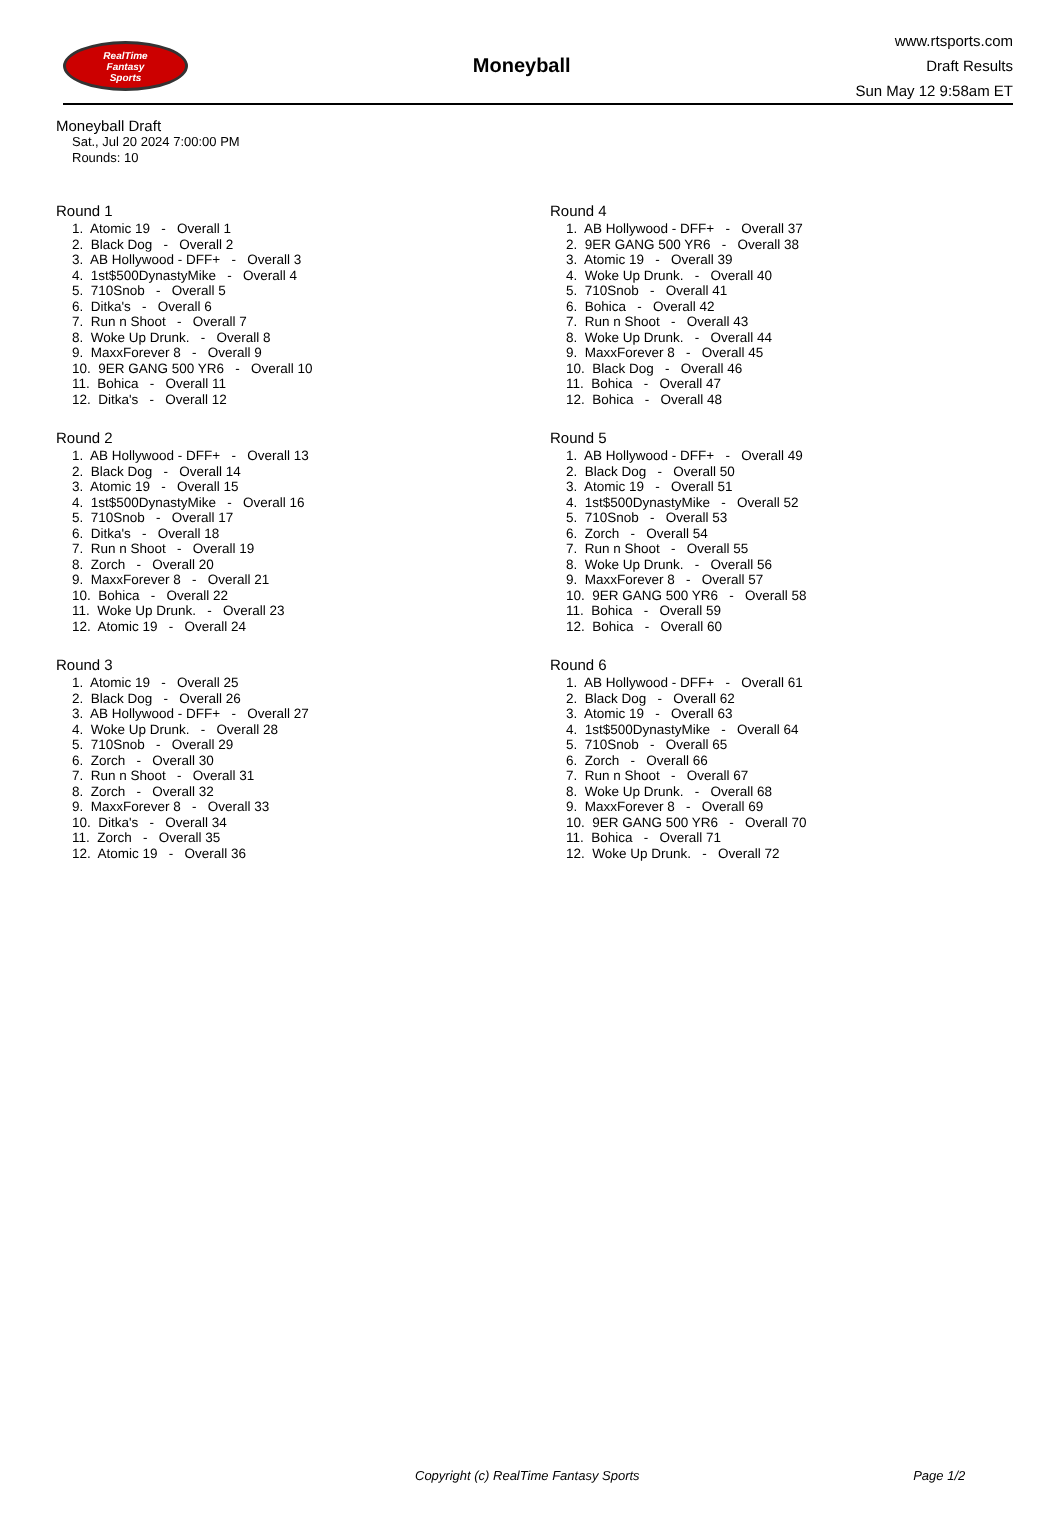RealTime
Fantasy
Sports
Moneyball
www.rtsports.com
Draft Results
Sun May 12 9:58am ET
Moneyball Draft
Sat., Jul 20 2024 7:00:00 PM
Rounds: 10
Round 1
1. Atomic 19 - Overall 1 2. Black Dog - Overall 2 3. AB Hollywood - DFF+ - Overall 3 4. 1st$500DynastyMike - Overall 4 5. 710Snob - Overall 5 6. Ditka's - Overall 6 7. Run n Shoot - Overall 7 8. Woke Up Drunk. - Overall 8 9. MaxxForever 8 - Overall 9 10. 9ER GANG 500 YR6 - Overall 10 11. Bohica - Overall 11 12. Ditka's - Overall 12
Round 2
1. AB Hollywood - DFF+ - Overall 13 2. Black Dog - Overall 14 3. Atomic 19 - Overall 15 4. 1st$500DynastyMike - Overall 16 5. 710Snob - Overall 17 6. Ditka's - Overall 18 7. Run n Shoot - Overall 19 8. Zorch - Overall 20 9. MaxxForever 8 - Overall 21 10. Bohica - Overall 22 11. Woke Up Drunk. - Overall 23 12. Atomic 19 - Overall 24
Round 3
1. Atomic 19 - Overall 25 2. Black Dog - Overall 26 3. AB Hollywood - DFF+ - Overall 27 4. Woke Up Drunk. - Overall 28 5. 710Snob - Overall 29 6. Zorch - Overall 30 7. Run n Shoot - Overall 31 8. Zorch - Overall 32 9. MaxxForever 8 - Overall 33 10. Ditka's - Overall 34 11. Zorch - Overall 35 12. Atomic 19 - Overall 36
Round 4
1. AB Hollywood - DFF+ - Overall 37 2. 9ER GANG 500 YR6 - Overall 38 3. Atomic 19 - Overall 39 4. Woke Up Drunk. - Overall 40 5. 710Snob - Overall 41 6. Bohica - Overall 42 7. Run n Shoot - Overall 43 8. Woke Up Drunk. - Overall 44 9. MaxxForever 8 - Overall 45 10. Black Dog - Overall 46 11. Bohica - Overall 47 12. Bohica - Overall 48
Round 5
1. AB Hollywood - DFF+ - Overall 49 2. Black Dog - Overall 50 3. Atomic 19 - Overall 51 4. 1st$500DynastyMike - Overall 52 5. 710Snob - Overall 53 6. Zorch - Overall 54 7. Run n Shoot - Overall 55 8. Woke Up Drunk. - Overall 56 9. MaxxForever 8 - Overall 57 10. 9ER GANG 500 YR6 - Overall 58 11. Bohica - Overall 59 12. Bohica - Overall 60
Round 6
1. AB Hollywood - DFF+ - Overall 61 2. Black Dog - Overall 62 3. Atomic 19 - Overall 63 4. 1st$500DynastyMike - Overall 64 5. 710Snob - Overall 65 6. Zorch - Overall 66 7. Run n Shoot - Overall 67 8. Woke Up Drunk. - Overall 68 9. MaxxForever 8 - Overall 69 10. 9ER GANG 500 YR6 - Overall 70 11. Bohica - Overall 71 12. Woke Up Drunk. - Overall 72
Copyright (c) RealTime Fantasy Sports Page 1/2